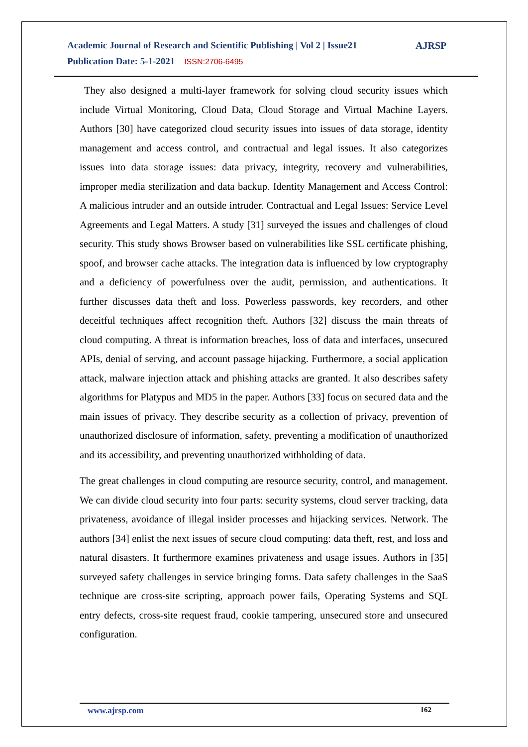Academic Journal of Research and Scientific Publishing | Vol 2 | Issue21
Publication Date: 5-1-2021 ISSN:2706-6495
AJRSP
They also designed a multi-layer framework for solving cloud security issues which include Virtual Monitoring, Cloud Data, Cloud Storage and Virtual Machine Layers. Authors [30] have categorized cloud security issues into issues of data storage, identity management and access control, and contractual and legal issues. It also categorizes issues into data storage issues: data privacy, integrity, recovery and vulnerabilities, improper media sterilization and data backup. Identity Management and Access Control: A malicious intruder and an outside intruder. Contractual and Legal Issues: Service Level Agreements and Legal Matters. A study [31] surveyed the issues and challenges of cloud security. This study shows Browser based on vulnerabilities like SSL certificate phishing, spoof, and browser cache attacks. The integration data is influenced by low cryptography and a deficiency of powerfulness over the audit, permission, and authentications. It further discusses data theft and loss. Powerless passwords, key recorders, and other deceitful techniques affect recognition theft. Authors [32] discuss the main threats of cloud computing. A threat is information breaches, loss of data and interfaces, unsecured APIs, denial of serving, and account passage hijacking. Furthermore, a social application attack, malware injection attack and phishing attacks are granted. It also describes safety algorithms for Platypus and MD5 in the paper. Authors [33] focus on secured data and the main issues of privacy. They describe security as a collection of privacy, prevention of unauthorized disclosure of information, safety, preventing a modification of unauthorized and its accessibility, and preventing unauthorized withholding of data.
The great challenges in cloud computing are resource security, control, and management. We can divide cloud security into four parts: security systems, cloud server tracking, data privateness, avoidance of illegal insider processes and hijacking services. Network. The authors [34] enlist the next issues of secure cloud computing: data theft, rest, and loss and natural disasters. It furthermore examines privateness and usage issues. Authors in [35] surveyed safety challenges in service bringing forms. Data safety challenges in the SaaS technique are cross-site scripting, approach power fails, Operating Systems and SQL entry defects, cross-site request fraud, cookie tampering, unsecured store and unsecured configuration.
www.ajrsp.com 162